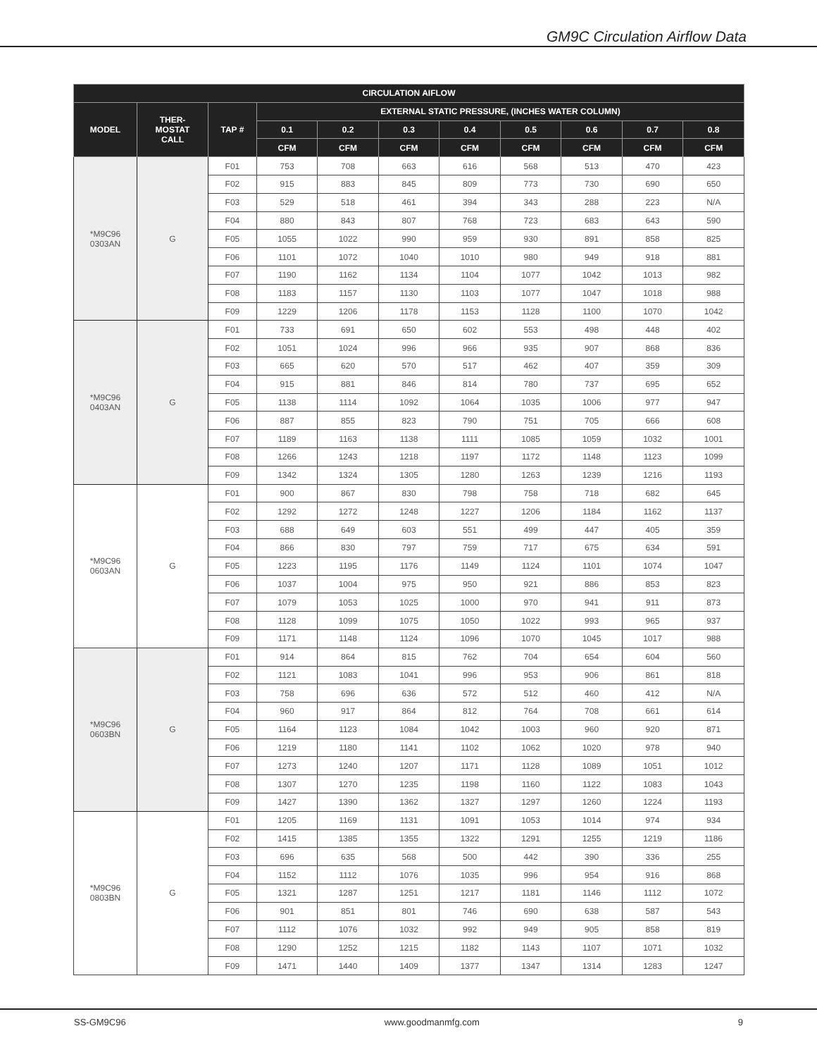GM9C Circulation Airflow Data
| CIRCULATION AIFLOW | | | | | | | | | | |
| --- | --- | --- | --- | --- | --- | --- | --- | --- | --- | --- |
| MODEL | THER- MOSTAT CALL | TAP # | EXTERNAL STATIC PRESSURE, (INCHES WATER COLUMN) | | | | | | | |
| | | | 0.1 | 0.2 | 0.3 | 0.4 | 0.5 | 0.6 | 0.7 | 0.8 |
| | | | CFM | CFM | CFM | CFM | CFM | CFM | CFM | CFM |
| *M9C96 0303AN | G | F01 | 753 | 708 | 663 | 616 | 568 | 513 | 470 | 423 |
| | | F02 | 915 | 883 | 845 | 809 | 773 | 730 | 690 | 650 |
| | | F03 | 529 | 518 | 461 | 394 | 343 | 288 | 223 | N/A |
| | | F04 | 880 | 843 | 807 | 768 | 723 | 683 | 643 | 590 |
| | | F05 | 1055 | 1022 | 990 | 959 | 930 | 891 | 858 | 825 |
| | | F06 | 1101 | 1072 | 1040 | 1010 | 980 | 949 | 918 | 881 |
| | | F07 | 1190 | 1162 | 1134 | 1104 | 1077 | 1042 | 1013 | 982 |
| | | F08 | 1183 | 1157 | 1130 | 1103 | 1077 | 1047 | 1018 | 988 |
| | | F09 | 1229 | 1206 | 1178 | 1153 | 1128 | 1100 | 1070 | 1042 |
| *M9C96 0403AN | G | F01 | 733 | 691 | 650 | 602 | 553 | 498 | 448 | 402 |
| | | F02 | 1051 | 1024 | 996 | 966 | 935 | 907 | 868 | 836 |
| | | F03 | 665 | 620 | 570 | 517 | 462 | 407 | 359 | 309 |
| | | F04 | 915 | 881 | 846 | 814 | 780 | 737 | 695 | 652 |
| | | F05 | 1138 | 1114 | 1092 | 1064 | 1035 | 1006 | 977 | 947 |
| | | F06 | 887 | 855 | 823 | 790 | 751 | 705 | 666 | 608 |
| | | F07 | 1189 | 1163 | 1138 | 1111 | 1085 | 1059 | 1032 | 1001 |
| | | F08 | 1266 | 1243 | 1218 | 1197 | 1172 | 1148 | 1123 | 1099 |
| | | F09 | 1342 | 1324 | 1305 | 1280 | 1263 | 1239 | 1216 | 1193 |
| *M9C96 0603AN | G | F01 | 900 | 867 | 830 | 798 | 758 | 718 | 682 | 645 |
| | | F02 | 1292 | 1272 | 1248 | 1227 | 1206 | 1184 | 1162 | 1137 |
| | | F03 | 688 | 649 | 603 | 551 | 499 | 447 | 405 | 359 |
| | | F04 | 866 | 830 | 797 | 759 | 717 | 675 | 634 | 591 |
| | | F05 | 1223 | 1195 | 1176 | 1149 | 1124 | 1101 | 1074 | 1047 |
| | | F06 | 1037 | 1004 | 975 | 950 | 921 | 886 | 853 | 823 |
| | | F07 | 1079 | 1053 | 1025 | 1000 | 970 | 941 | 911 | 873 |
| | | F08 | 1128 | 1099 | 1075 | 1050 | 1022 | 993 | 965 | 937 |
| | | F09 | 1171 | 1148 | 1124 | 1096 | 1070 | 1045 | 1017 | 988 |
| *M9C96 0603BN | G | F01 | 914 | 864 | 815 | 762 | 704 | 654 | 604 | 560 |
| | | F02 | 1121 | 1083 | 1041 | 996 | 953 | 906 | 861 | 818 |
| | | F03 | 758 | 696 | 636 | 572 | 512 | 460 | 412 | N/A |
| | | F04 | 960 | 917 | 864 | 812 | 764 | 708 | 661 | 614 |
| | | F05 | 1164 | 1123 | 1084 | 1042 | 1003 | 960 | 920 | 871 |
| | | F06 | 1219 | 1180 | 1141 | 1102 | 1062 | 1020 | 978 | 940 |
| | | F07 | 1273 | 1240 | 1207 | 1171 | 1128 | 1089 | 1051 | 1012 |
| | | F08 | 1307 | 1270 | 1235 | 1198 | 1160 | 1122 | 1083 | 1043 |
| | | F09 | 1427 | 1390 | 1362 | 1327 | 1297 | 1260 | 1224 | 1193 |
| *M9C96 0803BN | G | F01 | 1205 | 1169 | 1131 | 1091 | 1053 | 1014 | 974 | 934 |
| | | F02 | 1415 | 1385 | 1355 | 1322 | 1291 | 1255 | 1219 | 1186 |
| | | F03 | 696 | 635 | 568 | 500 | 442 | 390 | 336 | 255 |
| | | F04 | 1152 | 1112 | 1076 | 1035 | 996 | 954 | 916 | 868 |
| | | F05 | 1321 | 1287 | 1251 | 1217 | 1181 | 1146 | 1112 | 1072 |
| | | F06 | 901 | 851 | 801 | 746 | 690 | 638 | 587 | 543 |
| | | F07 | 1112 | 1076 | 1032 | 992 | 949 | 905 | 858 | 819 |
| | | F08 | 1290 | 1252 | 1215 | 1182 | 1143 | 1107 | 1071 | 1032 |
| | | F09 | 1471 | 1440 | 1409 | 1377 | 1347 | 1314 | 1283 | 1247 |
SS-GM9C96 www.goodmanmfg.com 9